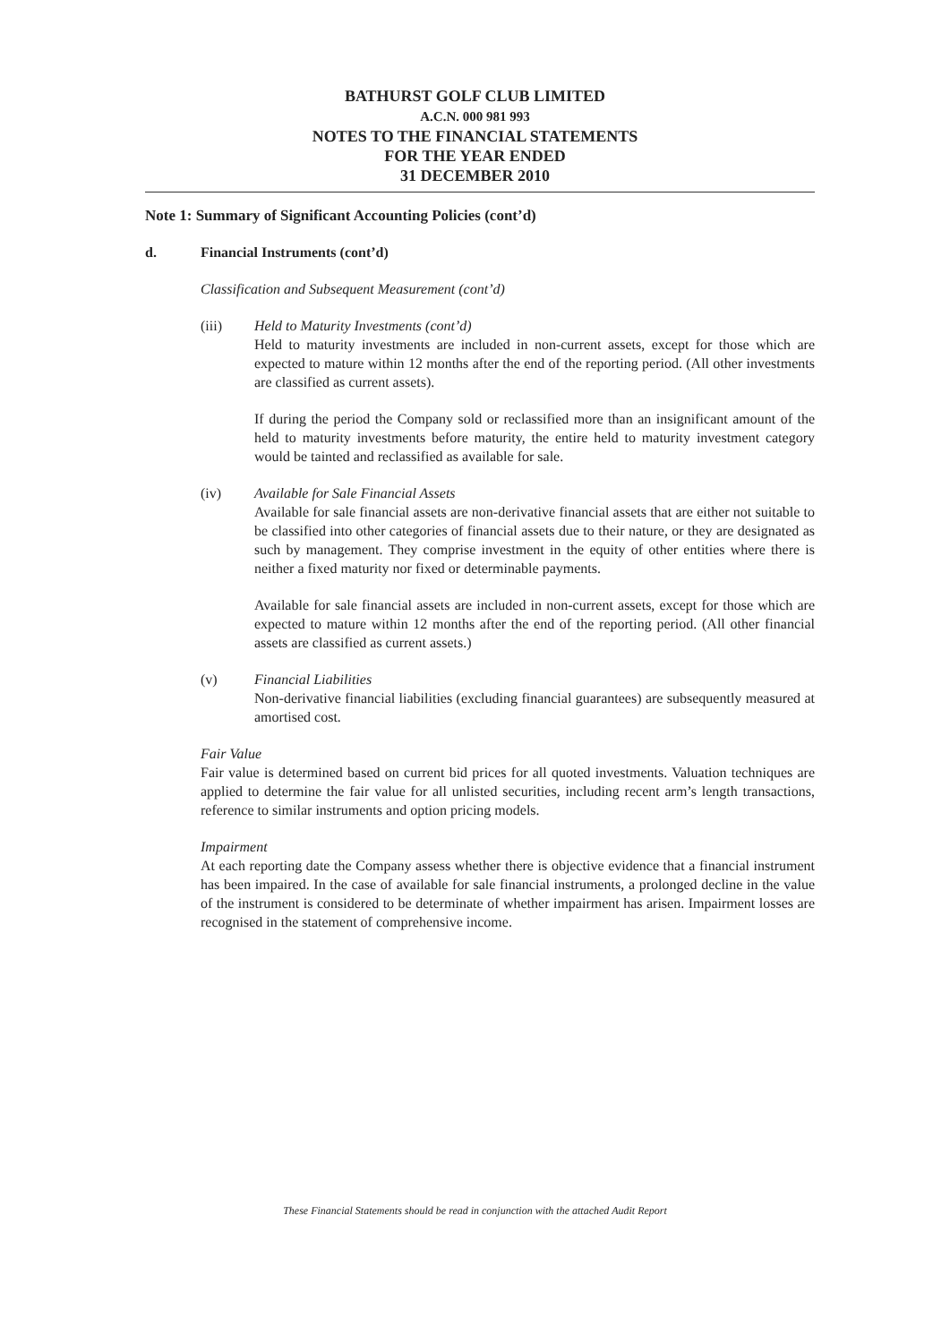BATHURST GOLF CLUB LIMITED
A.C.N. 000 981 993
NOTES TO THE FINANCIAL STATEMENTS
FOR THE YEAR ENDED
31 DECEMBER 2010
Note 1: Summary of Significant Accounting Policies (cont’d)
d. Financial Instruments (cont’d)
Classification and Subsequent Measurement (cont’d)
(iii) Held to Maturity Investments (cont’d)
Held to maturity investments are included in non-current assets, except for those which are expected to mature within 12 months after the end of the reporting period. (All other investments are classified as current assets).
If during the period the Company sold or reclassified more than an insignificant amount of the held to maturity investments before maturity, the entire held to maturity investment category would be tainted and reclassified as available for sale.
(iv) Available for Sale Financial Assets
Available for sale financial assets are non-derivative financial assets that are either not suitable to be classified into other categories of financial assets due to their nature, or they are designated as such by management. They comprise investment in the equity of other entities where there is neither a fixed maturity nor fixed or determinable payments.
Available for sale financial assets are included in non-current assets, except for those which are expected to mature within 12 months after the end of the reporting period. (All other financial assets are classified as current assets.)
(v) Financial Liabilities
Non-derivative financial liabilities (excluding financial guarantees) are subsequently measured at amortised cost.
Fair Value
Fair value is determined based on current bid prices for all quoted investments. Valuation techniques are applied to determine the fair value for all unlisted securities, including recent arm’s length transactions, reference to similar instruments and option pricing models.
Impairment
At each reporting date the Company assess whether there is objective evidence that a financial instrument has been impaired. In the case of available for sale financial instruments, a prolonged decline in the value of the instrument is considered to be determinate of whether impairment has arisen. Impairment losses are recognised in the statement of comprehensive income.
These Financial Statements should be read in conjunction with the attached Audit Report